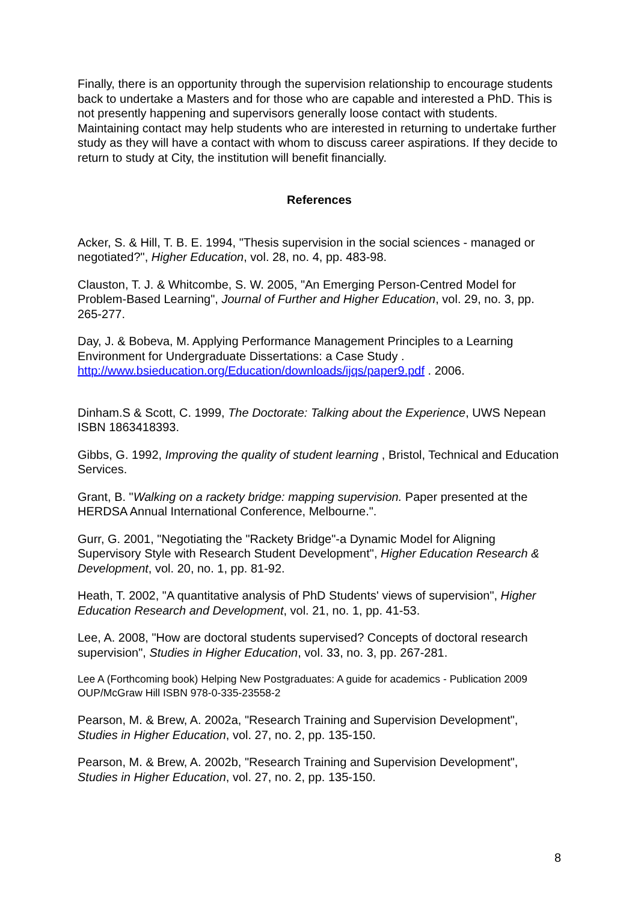Finally, there is an opportunity through the supervision relationship to encourage students back to undertake a Masters and for those who are capable and interested a PhD. This is not presently happening and supervisors generally loose contact with students. Maintaining contact may help students who are interested in returning to undertake further study as they will have a contact with whom to discuss career aspirations. If they decide to return to study at City, the institution will benefit financially.
References
Acker, S. & Hill, T. B. E. 1994, "Thesis supervision in the social sciences - managed or negotiated?", Higher Education, vol. 28, no. 4, pp. 483-98.
Clauston, T. J. & Whitcombe, S. W. 2005, "An Emerging Person-Centred Model for Problem-Based Learning", Journal of Further and Higher Education, vol. 29, no. 3, pp. 265-277.
Day, J. & Bobeva, M. Applying Performance Management Principles to a Learning Environment for Undergraduate Dissertations: a Case Study . http://www.bsieducation.org/Education/downloads/ijqs/paper9.pdf . 2006.
Dinham.S & Scott, C. 1999, The Doctorate: Talking about the Experience, UWS Nepean ISBN 1863418393.
Gibbs, G. 1992, Improving the quality of student learning , Bristol, Technical and Education Services.
Grant, B. "Walking on a rackety bridge: mapping supervision. Paper presented at the HERDSA Annual International Conference, Melbourne.".
Gurr, G. 2001, "Negotiating the "Rackety Bridge"-a Dynamic Model for Aligning Supervisory Style with Research Student Development", Higher Education Research & Development, vol. 20, no. 1, pp. 81-92.
Heath, T. 2002, "A quantitative analysis of PhD Students' views of supervision", Higher Education Research and Development, vol. 21, no. 1, pp. 41-53.
Lee, A. 2008, "How are doctoral students supervised? Concepts of doctoral research supervision", Studies in Higher Education, vol. 33, no. 3, pp. 267-281.
Lee A (Forthcoming book) Helping New Postgraduates: A guide for academics - Publication 2009 OUP/McGraw Hill ISBN 978-0-335-23558-2
Pearson, M. & Brew, A. 2002a, "Research Training and Supervision Development", Studies in Higher Education, vol. 27, no. 2, pp. 135-150.
Pearson, M. & Brew, A. 2002b, "Research Training and Supervision Development", Studies in Higher Education, vol. 27, no. 2, pp. 135-150.
8